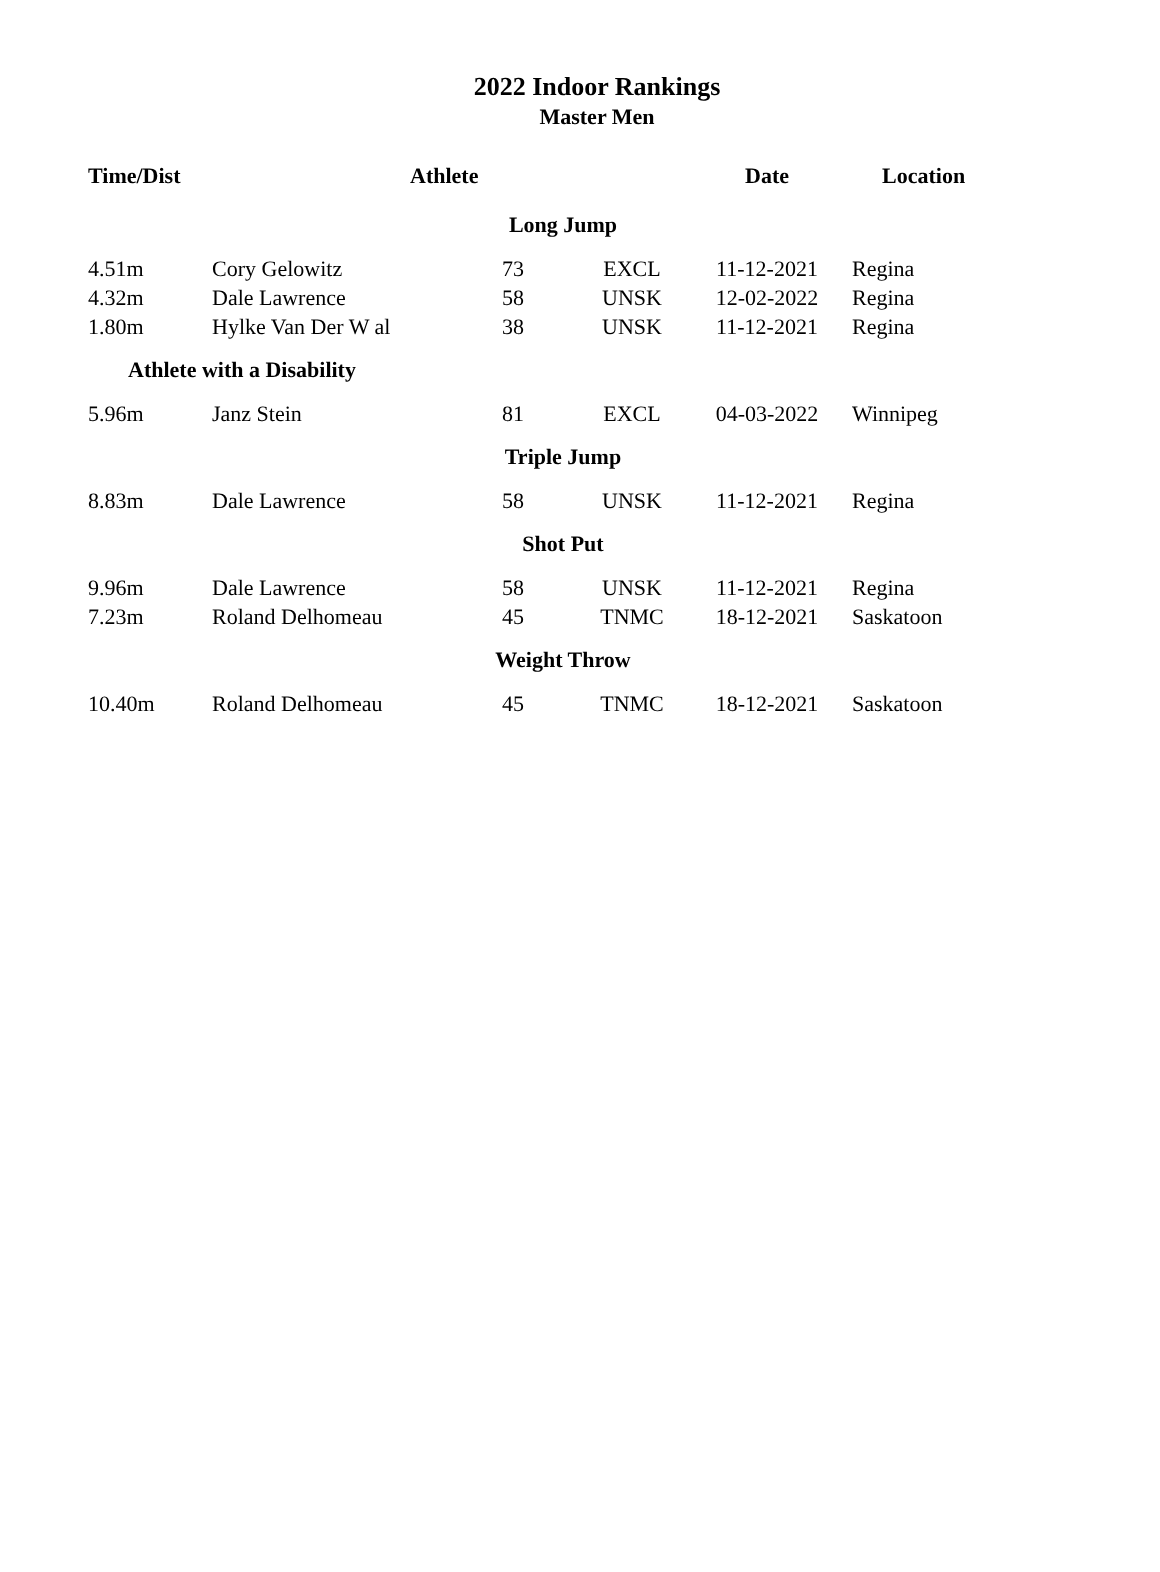2022 Indoor Rankings
Master Men
| Time/Dist | Athlete | | | Date | Location |
| --- | --- | --- | --- | --- | --- |
| Long Jump | | | | | |
| 4.51m | Cory Gelowitz | 73 | EXCL | 11-12-2021 | Regina |
| 4.32m | Dale Lawrence | 58 | UNSK | 12-02-2022 | Regina |
| 1.80m | Hylke Van Der W al | 38 | UNSK | 11-12-2021 | Regina |
| Athlete with a Disability | | | | | |
| 5.96m | Janz Stein | 81 | EXCL | 04-03-2022 | Winnipeg |
| Triple Jump | | | | | |
| 8.83m | Dale Lawrence | 58 | UNSK | 11-12-2021 | Regina |
| Shot Put | | | | | |
| 9.96m | Dale Lawrence | 58 | UNSK | 11-12-2021 | Regina |
| 7.23m | Roland Delhomeau | 45 | TNMC | 18-12-2021 | Saskatoon |
| Weight Throw | | | | | |
| 10.40m | Roland Delhomeau | 45 | TNMC | 18-12-2021 | Saskatoon |